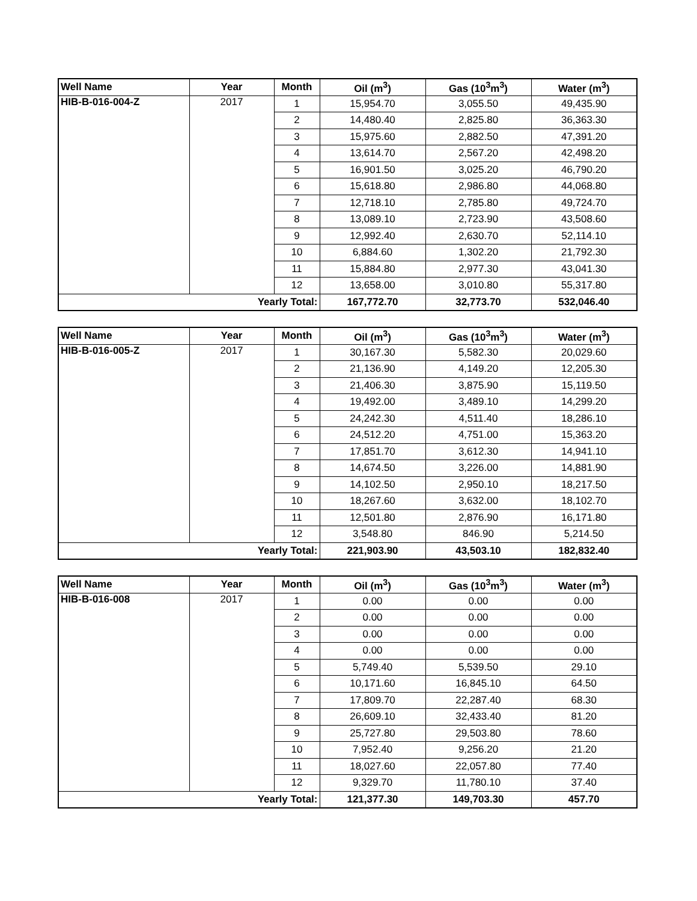| Well Name | Year | Month | Oil (m<sup>3</sup>) | Gas (10<sup>3</sup>m<sup>3</sup>) | Water (m<sup>3</sup>) |
| --- | --- | --- | --- | --- | --- |
| HIB-B-016-004-Z | 2017 | 1 | 15,954.70 | 3,055.50 | 49,435.90 |
| | | 2 | 14,480.40 | 2,825.80 | 36,363.30 |
| | | 3 | 15,975.60 | 2,882.50 | 47,391.20 |
| | | 4 | 13,614.70 | 2,567.20 | 42,498.20 |
| | | 5 | 16,901.50 | 3,025.20 | 46,790.20 |
| | | 6 | 15,618.80 | 2,986.80 | 44,068.80 |
| | | 7 | 12,718.10 | 2,785.80 | 49,724.70 |
| | | 8 | 13,089.10 | 2,723.90 | 43,508.60 |
| | | 9 | 12,992.40 | 2,630.70 | 52,114.10 |
| | | 10 | 6,884.60 | 1,302.20 | 21,792.30 |
| | | 11 | 15,884.80 | 2,977.30 | 43,041.30 |
| | | 12 | 13,658.00 | 3,010.80 | 55,317.80 |
| Yearly Total: | | | 167,772.70 | 32,773.70 | 532,046.40 |
| Well Name | Year | Month | Oil (m<sup>3</sup>) | Gas (10<sup>3</sup>m<sup>3</sup>) | Water (m<sup>3</sup>) |
| --- | --- | --- | --- | --- | --- |
| HIB-B-016-005-Z | 2017 | 1 | 30,167.30 | 5,582.30 | 20,029.60 |
| | | 2 | 21,136.90 | 4,149.20 | 12,205.30 |
| | | 3 | 21,406.30 | 3,875.90 | 15,119.50 |
| | | 4 | 19,492.00 | 3,489.10 | 14,299.20 |
| | | 5 | 24,242.30 | 4,511.40 | 18,286.10 |
| | | 6 | 24,512.20 | 4,751.00 | 15,363.20 |
| | | 7 | 17,851.70 | 3,612.30 | 14,941.10 |
| | | 8 | 14,674.50 | 3,226.00 | 14,881.90 |
| | | 9 | 14,102.50 | 2,950.10 | 18,217.50 |
| | | 10 | 18,267.60 | 3,632.00 | 18,102.70 |
| | | 11 | 12,501.80 | 2,876.90 | 16,171.80 |
| | | 12 | 3,548.80 | 846.90 | 5,214.50 |
| Yearly Total: | | | 221,903.90 | 43,503.10 | 182,832.40 |
| Well Name | Year | Month | Oil (m<sup>3</sup>) | Gas (10<sup>3</sup>m<sup>3</sup>) | Water (m<sup>3</sup>) |
| --- | --- | --- | --- | --- | --- |
| HIB-B-016-008 | 2017 | 1 | 0.00 | 0.00 | 0.00 |
| | | 2 | 0.00 | 0.00 | 0.00 |
| | | 3 | 0.00 | 0.00 | 0.00 |
| | | 4 | 0.00 | 0.00 | 0.00 |
| | | 5 | 5,749.40 | 5,539.50 | 29.10 |
| | | 6 | 10,171.60 | 16,845.10 | 64.50 |
| | | 7 | 17,809.70 | 22,287.40 | 68.30 |
| | | 8 | 26,609.10 | 32,433.40 | 81.20 |
| | | 9 | 25,727.80 | 29,503.80 | 78.60 |
| | | 10 | 7,952.40 | 9,256.20 | 21.20 |
| | | 11 | 18,027.60 | 22,057.80 | 77.40 |
| | | 12 | 9,329.70 | 11,780.10 | 37.40 |
| Yearly Total: | | | 121,377.30 | 149,703.30 | 457.70 |